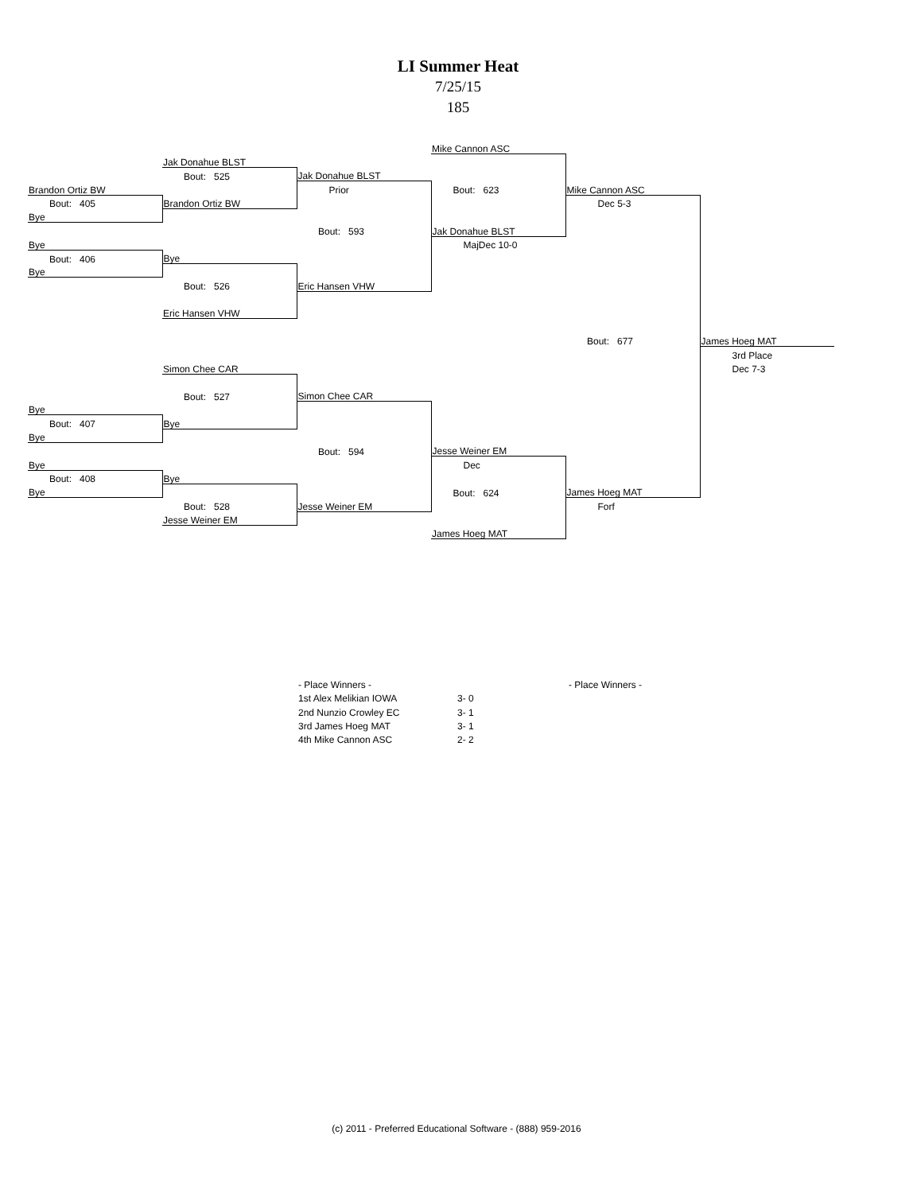LI Summer Heat
7/25/15
185
| | | | Mike Cannon ASC | | |
| | Jak Donahue BLST | | | | |
| | Bout: 525 | Jak Donahue BLST | | | |
| Brandon Ortiz BW | | Prior | Bout: 623 | Mike Cannon ASC | |
| Bout: 405 | Brandon Ortiz BW | | | Dec 5-3 | |
| Bye | | | | | |
| | | Bout: 593 | Jak Donahue BLST | | |
| Bye | | | MajDec 10-0 | | |
| Bout: 406 | Bye | | | | |
| Bye | | | | | |
| | Bout: 526 | Eric Hansen VHW | | | |
| | Eric Hansen VHW | | | | |
| | | | | Bout: 677 | James Hoeg MAT |
| | | | | | 3rd Place |
| | Simon Chee CAR | | | | Dec 7-3 |
| | Bout: 527 | Simon Chee CAR | | | |
| Bye | | | | | |
| Bout: 407 | Bye | | | | |
| Bye | | | | | |
| | | Bout: 594 | Jesse Weiner EM | | |
| Bye | | | Dec | | |
| Bout: 408 | Bye | | | | |
| Bye | | | Bout: 624 | James Hoeg MAT | |
| | Bout: 528 | Jesse Weiner EM | | Forf | |
| | Jesse Weiner EM | | | | |
| | | | James Hoeg MAT | | |
| - Place Winners - | |
| 1st Alex Melikian IOWA | 3- 0 |
| 2nd Nunzio Crowley EC | 3- 1 |
| 3rd James Hoeg MAT | 3- 1 |
| 4th Mike Cannon ASC | 2- 2 |
- Place Winners -
(c) 2011 - Preferred Educational Software - (888) 959-2016